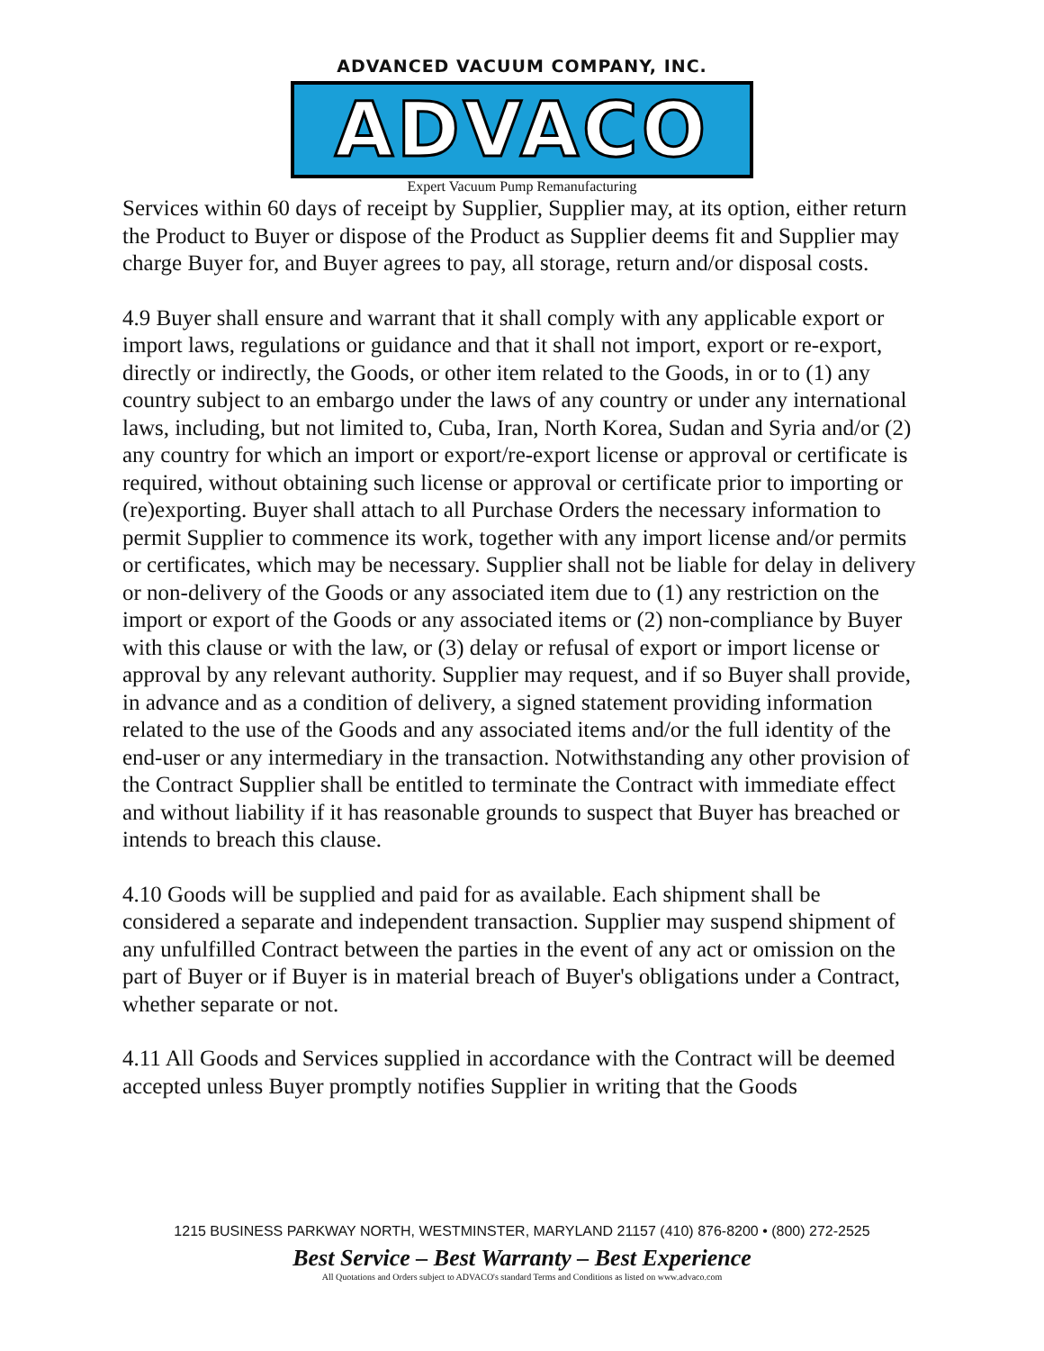ADVANCED VACUUM COMPANY, INC.
ADVACO
Expert Vacuum Pump Remanufacturing
Services within 60 days of receipt by Supplier, Supplier may, at its option, either return the Product to Buyer or dispose of the Product as Supplier deems fit and Supplier may charge Buyer for, and Buyer agrees to pay, all storage, return and/or disposal costs.
4.9 Buyer shall ensure and warrant that it shall comply with any applicable export or import laws, regulations or guidance and that it shall not import, export or re-export, directly or indirectly, the Goods, or other item related to the Goods, in or to (1) any country subject to an embargo under the laws of any country or under any international laws, including, but not limited to, Cuba, Iran, North Korea, Sudan and Syria and/or (2) any country for which an import or export/re-export license or approval or certificate is required, without obtaining such license or approval or certificate prior to importing or (re)exporting. Buyer shall attach to all Purchase Orders the necessary information to permit Supplier to commence its work, together with any import license and/or permits or certificates, which may be necessary. Supplier shall not be liable for delay in delivery or non-delivery of the Goods or any associated item due to (1) any restriction on the import or export of the Goods or any associated items or (2) non-compliance by Buyer with this clause or with the law, or (3) delay or refusal of export or import license or approval by any relevant authority. Supplier may request, and if so Buyer shall provide, in advance and as a condition of delivery, a signed statement providing information related to the use of the Goods and any associated items and/or the full identity of the end-user or any intermediary in the transaction. Notwithstanding any other provision of the Contract Supplier shall be entitled to terminate the Contract with immediate effect and without liability if it has reasonable grounds to suspect that Buyer has breached or intends to breach this clause.
4.10 Goods will be supplied and paid for as available. Each shipment shall be considered a separate and independent transaction. Supplier may suspend shipment of any unfulfilled Contract between the parties in the event of any act or omission on the part of Buyer or if Buyer is in material breach of Buyer's obligations under a Contract, whether separate or not.
4.11 All Goods and Services supplied in accordance with the Contract will be deemed accepted unless Buyer promptly notifies Supplier in writing that the Goods
1215 BUSINESS PARKWAY NORTH, WESTMINSTER, MARYLAND 21157 (410) 876-8200 • (800) 272-2525
Best Service – Best Warranty – Best Experience
All Quotations and Orders subject to ADVACO's standard Terms and Conditions as listed on www.advaco.com